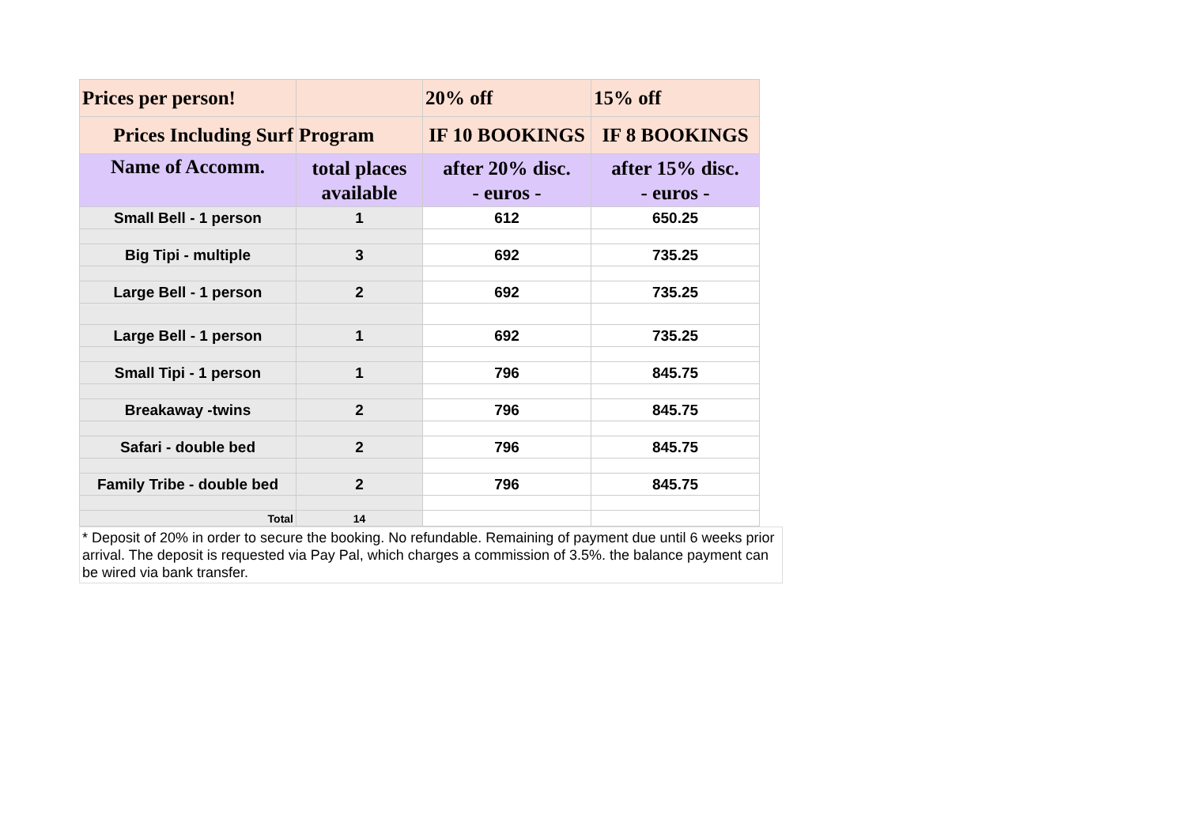| Prices per person! | | 20% off | 15% off |
| Prices Including Surf | Program | IF 10 BOOKINGS | IF 8 BOOKINGS |
| Name of Accomm. | total places available | after 20% disc. - euros - | after 15% disc. - euros - |
| Small Bell - 1 person | 1 | 612 | 650.25 |
| Big Tipi - multiple | 3 | 692 | 735.25 |
| Large Bell - 1 person | 2 | 692 | 735.25 |
| Large Bell - 1 person | 1 | 692 | 735.25 |
| Small Tipi - 1 person | 1 | 796 | 845.75 |
| Breakaway -twins | 2 | 796 | 845.75 |
| Safari - double bed | 2 | 796 | 845.75 |
| Family Tribe - double bed | 2 | 796 | 845.75 |
| Total | 14 | | |
* Deposit of 20% in order to secure the booking. No refundable. Remaining of payment due until 6 weeks prior arrival. The deposit is requested via Pay Pal, which charges a commission of 3.5%. the balance payment can be wired via bank transfer.